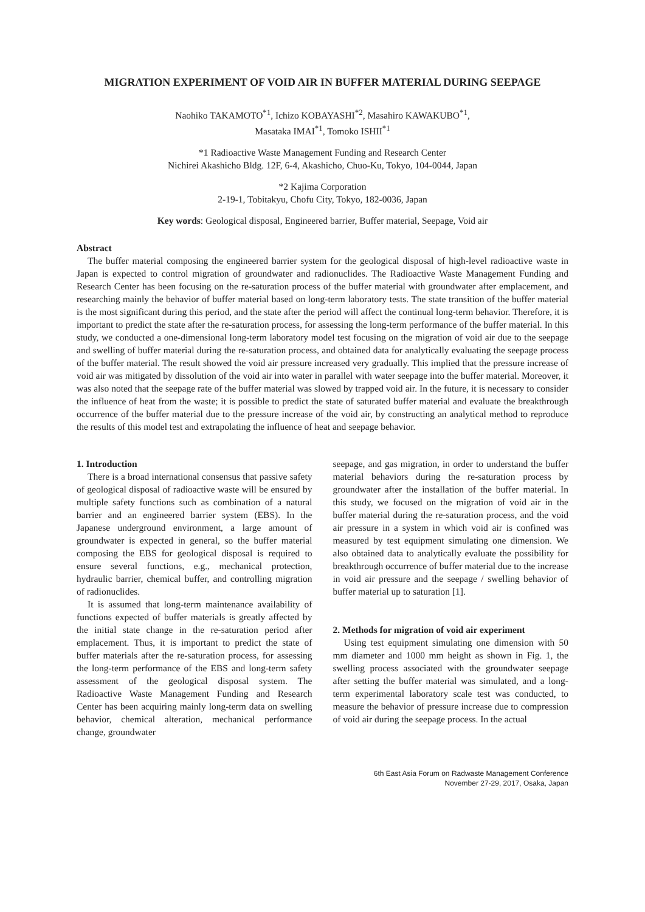MIGRATION EXPERIMENT OF VOID AIR IN BUFFER MATERIAL DURING SEEPAGE
Naohiko TAKAMOTO<sup>*1</sup>, Ichizo KOBAYASHI<sup>*2</sup>, Masahiro KAWAKUBO<sup>*1</sup>,
Masataka IMAI<sup>*1</sup>, Tomoko ISHII<sup>*1</sup>
*1 Radioactive Waste Management Funding and Research Center
Nichirei Akashicho Bldg. 12F, 6-4, Akashicho, Chuo-Ku, Tokyo, 104-0044, Japan
*2 Kajima Corporation
2-19-1, Tobitakyu, Chofu City, Tokyo, 182-0036, Japan
Key words: Geological disposal, Engineered barrier, Buffer material, Seepage, Void air
Abstract
The buffer material composing the engineered barrier system for the geological disposal of high-level radioactive waste in Japan is expected to control migration of groundwater and radionuclides. The Radioactive Waste Management Funding and Research Center has been focusing on the re-saturation process of the buffer material with groundwater after emplacement, and researching mainly the behavior of buffer material based on long-term laboratory tests. The state transition of the buffer material is the most significant during this period, and the state after the period will affect the continual long-term behavior. Therefore, it is important to predict the state after the re-saturation process, for assessing the long-term performance of the buffer material. In this study, we conducted a one-dimensional long-term laboratory model test focusing on the migration of void air due to the seepage and swelling of buffer material during the re-saturation process, and obtained data for analytically evaluating the seepage process of the buffer material. The result showed the void air pressure increased very gradually. This implied that the pressure increase of void air was mitigated by dissolution of the void air into water in parallel with water seepage into the buffer material. Moreover, it was also noted that the seepage rate of the buffer material was slowed by trapped void air. In the future, it is necessary to consider the influence of heat from the waste; it is possible to predict the state of saturated buffer material and evaluate the breakthrough occurrence of the buffer material due to the pressure increase of the void air, by constructing an analytical method to reproduce the results of this model test and extrapolating the influence of heat and seepage behavior.
1. Introduction
There is a broad international consensus that passive safety of geological disposal of radioactive waste will be ensured by multiple safety functions such as combination of a natural barrier and an engineered barrier system (EBS). In the Japanese underground environment, a large amount of groundwater is expected in general, so the buffer material composing the EBS for geological disposal is required to ensure several functions, e.g., mechanical protection, hydraulic barrier, chemical buffer, and controlling migration of radionuclides.
It is assumed that long-term maintenance availability of functions expected of buffer materials is greatly affected by the initial state change in the re-saturation period after emplacement. Thus, it is important to predict the state of buffer materials after the re-saturation process, for assessing the long-term performance of the EBS and long-term safety assessment of the geological disposal system. The Radioactive Waste Management Funding and Research Center has been acquiring mainly long-term data on swelling behavior, chemical alteration, mechanical performance change, groundwater
seepage, and gas migration, in order to understand the buffer material behaviors during the re-saturation process by groundwater after the installation of the buffer material. In this study, we focused on the migration of void air in the buffer material during the re-saturation process, and the void air pressure in a system in which void air is confined was measured by test equipment simulating one dimension. We also obtained data to analytically evaluate the possibility for breakthrough occurrence of buffer material due to the increase in void air pressure and the seepage / swelling behavior of buffer material up to saturation [1].
2. Methods for migration of void air experiment
Using test equipment simulating one dimension with 50 mm diameter and 1000 mm height as shown in Fig. 1, the swelling process associated with the groundwater seepage after setting the buffer material was simulated, and a long-term experimental laboratory scale test was conducted, to measure the behavior of pressure increase due to compression of void air during the seepage process. In the actual
6th East Asia Forum on Radwaste Management Conference
November 27-29, 2017, Osaka, Japan